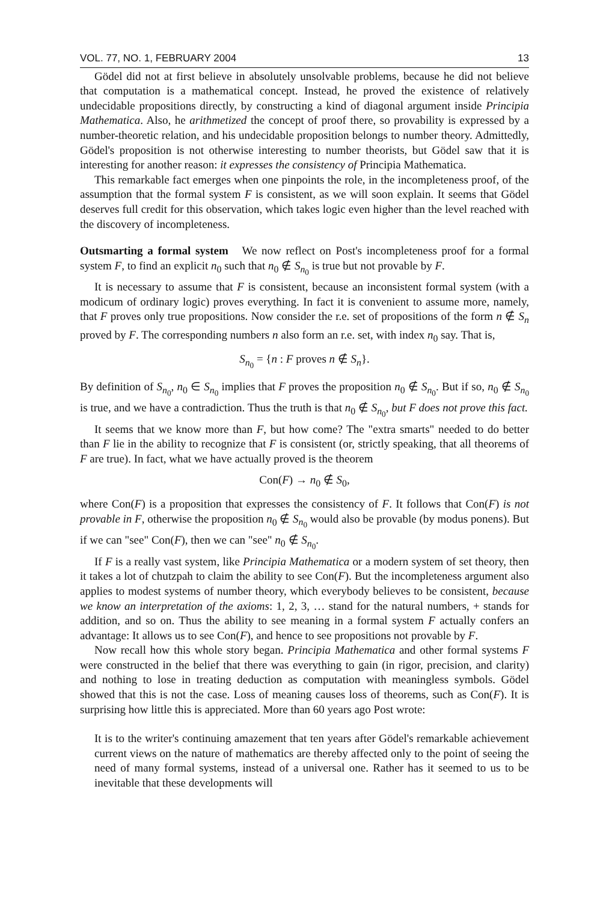VOL. 77, NO. 1, FEBRUARY 2004 13
Gödel did not at first believe in absolutely unsolvable problems, because he did not believe that computation is a mathematical concept. Instead, he proved the existence of relatively undecidable propositions directly, by constructing a kind of diagonal argument inside Principia Mathematica. Also, he arithmetized the concept of proof there, so provability is expressed by a number-theoretic relation, and his undecidable proposition belongs to number theory. Admittedly, Gödel's proposition is not otherwise interesting to number theorists, but Gödel saw that it is interesting for another reason: it expresses the consistency of Principia Mathematica.
This remarkable fact emerges when one pinpoints the role, in the incompleteness proof, of the assumption that the formal system F is consistent, as we will soon explain. It seems that Gödel deserves full credit for this observation, which takes logic even higher than the level reached with the discovery of incompleteness.
Outsmarting a formal system We now reflect on Post's incompleteness proof for a formal system F, to find an explicit n<sub>0</sub> such that n<sub>0</sub> ∉ S<sub>n<sub>0</sub></sub> is true but not provable by F.
It is necessary to assume that F is consistent, because an inconsistent formal system (with a modicum of ordinary logic) proves everything. In fact it is convenient to assume more, namely, that F proves only true propositions. Now consider the r.e. set of propositions of the form n ∉ S<sub>n</sub> proved by F. The corresponding numbers n also form an r.e. set, with index n<sub>0</sub> say. That is,
S<sub>n<sub>0</sub></sub> = {n : F proves n ∉ S<sub>n</sub>}.
By definition of S<sub>n<sub>0</sub></sub>, n<sub>0</sub> ∈ S<sub>n<sub>0</sub></sub> implies that F proves the proposition n<sub>0</sub> ∉ S<sub>n<sub>0</sub></sub>. But if so, n<sub>0</sub> ∉ S<sub>n<sub>0</sub></sub> is true, and we have a contradiction. Thus the truth is that n<sub>0</sub> ∉ S<sub>n<sub>0</sub></sub>, but F does not prove this fact.
It seems that we know more than F, but how come? The "extra smarts" needed to do better than F lie in the ability to recognize that F is consistent (or, strictly speaking, that all theorems of F are true). In fact, what we have actually proved is the theorem
Con(F) → n<sub>0</sub> ∉ S<sub>0</sub>,
where Con(F) is a proposition that expresses the consistency of F. It follows that Con(F) is not provable in F, otherwise the proposition n<sub>0</sub> ∉ S<sub>n<sub>0</sub></sub> would also be provable (by modus ponens). But if we can "see" Con(F), then we can "see" n<sub>0</sub> ∉ S<sub>n<sub>0</sub></sub>.
If F is a really vast system, like Principia Mathematica or a modern system of set theory, then it takes a lot of chutzpah to claim the ability to see Con(F). But the incompleteness argument also applies to modest systems of number theory, which everybody believes to be consistent, because we know an interpretation of the axioms: 1, 2, 3, … stand for the natural numbers, + stands for addition, and so on. Thus the ability to see meaning in a formal system F actually confers an advantage: It allows us to see Con(F), and hence to see propositions not provable by F.
Now recall how this whole story began. Principia Mathematica and other formal systems F were constructed in the belief that there was everything to gain (in rigor, precision, and clarity) and nothing to lose in treating deduction as computation with meaningless symbols. Gödel showed that this is not the case. Loss of meaning causes loss of theorems, such as Con(F). It is surprising how little this is appreciated. More than 60 years ago Post wrote:
It is to the writer's continuing amazement that ten years after Gödel's remarkable achievement current views on the nature of mathematics are thereby affected only to the point of seeing the need of many formal systems, instead of a universal one. Rather has it seemed to us to be inevitable that these developments will